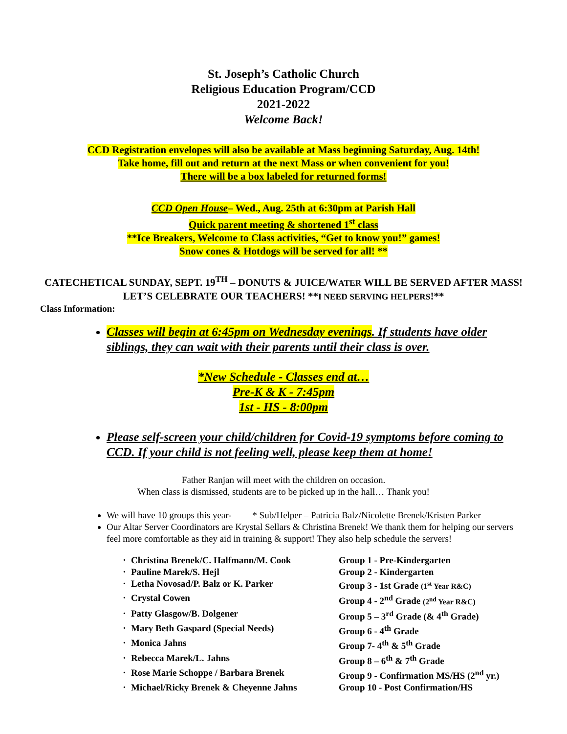St. Joseph’s Catholic Church
Religious Education Program/CCD
2021-2022
Welcome Back!
CCD Registration envelopes will also be available at Mass beginning Saturday, Aug. 14th!
Take home, fill out and return at the next Mass or when convenient for you!
There will be a box labeled for returned forms!
CCD Open House– Wed., Aug. 25th at 6:30pm at Parish Hall
Quick parent meeting & shortened 1<sup>st</sup> class
**Ice Breakers, Welcome to Class activities, “Get to know you!” games!
Snow cones & Hotdogs will be served for all! **
CATECHETICAL SUNDAY, SEPT. 19<sup>TH</sup> – DONUTS & JUICE/WATER WILL BE SERVED AFTER MASS! LET’S CELEBRATE OUR TEACHERS! **I NEED SERVING HELPERS!**
Class Information:
Classes will begin at 6:45pm on Wednesday evenings. If students have older siblings, they can wait with their parents until their class is over.
*New Schedule - Classes end at…
Pre-K & K - 7:45pm
1st - HS - 8:00pm
Please self-screen your child/children for Covid-19 symptoms before coming to CCD. If your child is not feeling well, please keep them at home!
Father Ranjan will meet with the children on occasion.
When class is dismissed, students are to be picked up in the hall… Thank you!
We will have 10 groups this year- * Sub/Helper – Patricia Balz/Nicolette Brenek/Kristen Parker
Our Altar Server Coordinators are Krystal Sellars & Christina Brenek! We thank them for helping our servers feel more comfortable as they aid in training & support! They also help schedule the servers!
• Christina Brenek/C. Halfmann/M. Cook Group 1 - Pre-Kindergarten
• Pauline Marek/S. Hejl Group 2 - Kindergarten
• Letha Novosad/P. Balz or K. Parker Group 3 - 1st Grade (1<sup>st</sup> Year R&C)
• Crystal Cowen Group 4 - 2<sup>nd</sup> Grade (2<sup>nd</sup> Year R&C)
• Patty Glasgow/B. Dolgener Group 5 – 3<sup>rd</sup> Grade (& 4<sup>th</sup> Grade)
• Mary Beth Gaspard (Special Needs) Group 6 - 4<sup>th</sup> Grade
• Monica Jahns Group 7- 4<sup>th</sup> & 5<sup>th</sup> Grade
• Rebecca Marek/L. Jahns Group 8 – 6<sup>th</sup> & 7<sup>th</sup> Grade
• Rose Marie Schoppe / Barbara Brenek Group 9 - Confirmation MS/HS (2<sup>nd</sup> yr.)
• Michael/Ricky Brenek & Cheyenne Jahns Group 10 - Post Confirmation/HS